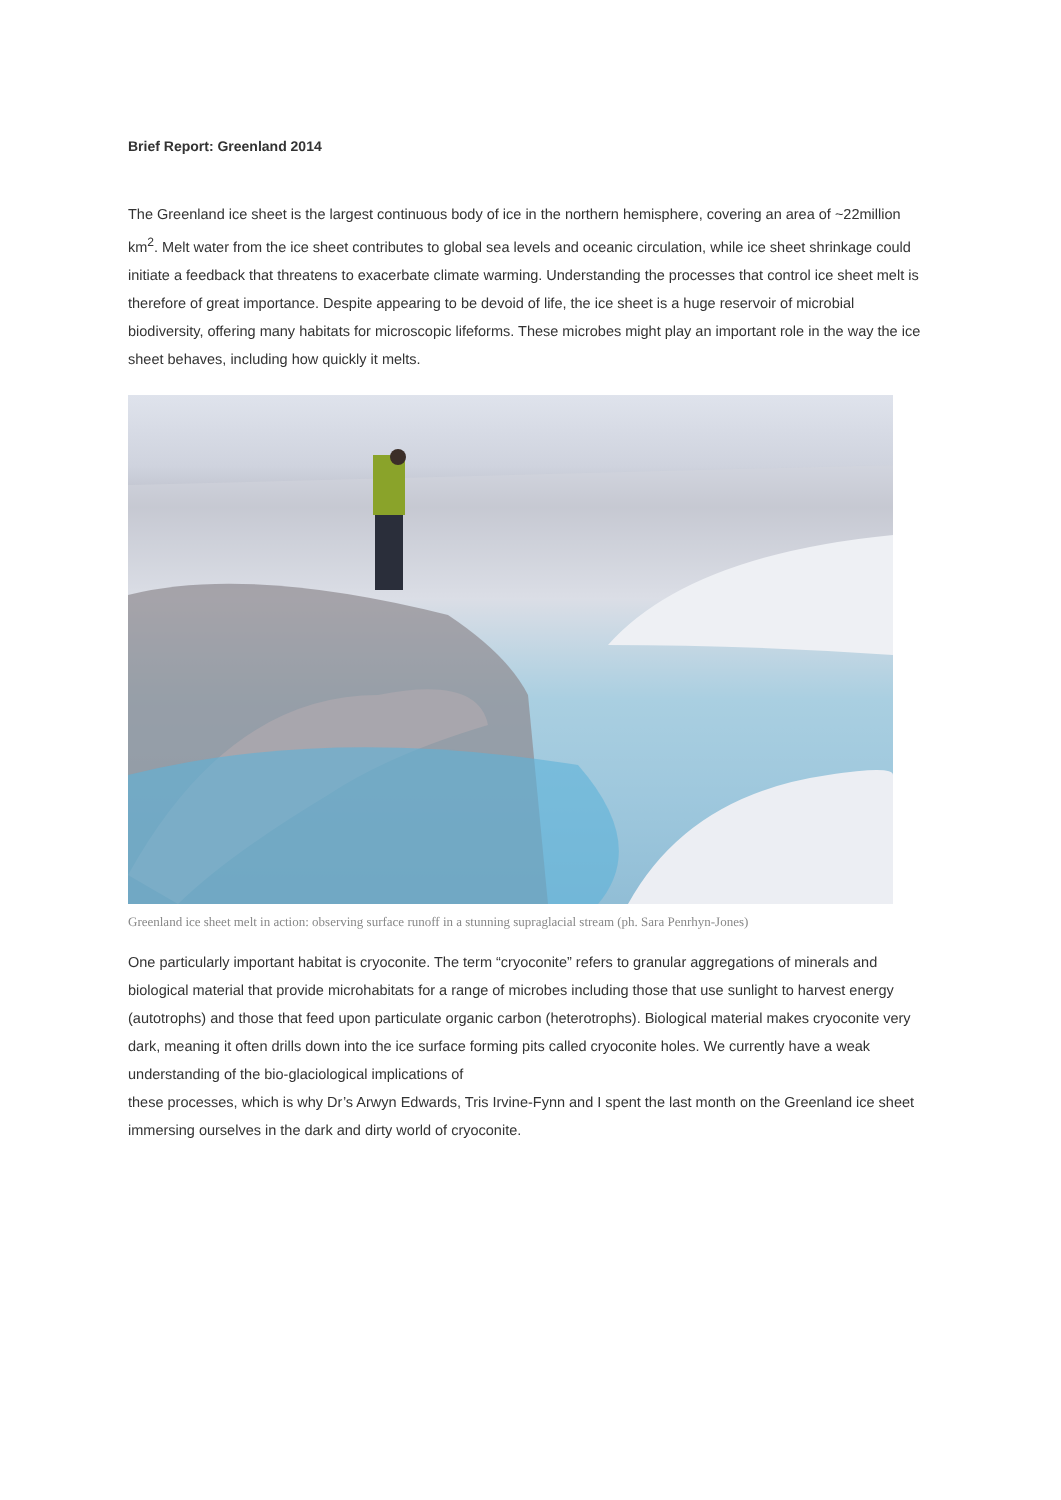Brief Report: Greenland 2014
The Greenland ice sheet is the largest continuous body of ice in the northern hemisphere, covering an area of ~22million km<sup>2</sup>. Melt water from the ice sheet contributes to global sea levels and oceanic circulation, while ice sheet shrinkage could initiate a feedback that threatens to exacerbate climate warming. Understanding the processes that control ice sheet melt is therefore of great importance. Despite appearing to be devoid of life, the ice sheet is a huge reservoir of microbial biodiversity, offering many habitats for microscopic lifeforms. These microbes might play an important role in the way the ice sheet behaves, including how quickly it melts.
Greenland ice sheet melt in action: observing surface runoff in a stunning supraglacial stream (ph. Sara Penrhyn-Jones)
One particularly important habitat is cryoconite. The term “cryoconite” refers to granular aggregations of minerals and biological material that provide microhabitats for a range of microbes including those that use sunlight to harvest energy (autotrophs) and those that feed upon particulate organic carbon (heterotrophs). Biological material makes cryoconite very dark, meaning it often drills down into the ice surface forming pits called cryoconite holes. We currently have a weak understanding of the bio-glaciological implications of
these processes, which is why Dr’s Arwyn Edwards, Tris Irvine-Fynn and I spent the last month on the Greenland ice sheet immersing ourselves in the dark and dirty world of cryoconite.